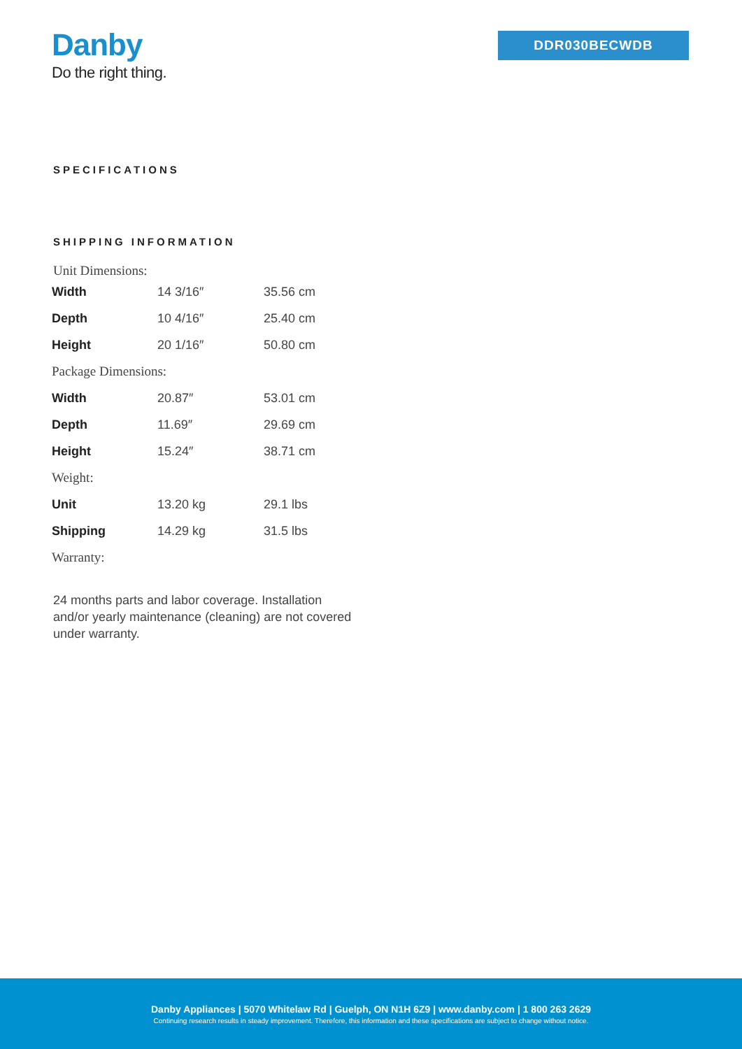Danby
Do the right thing.
DDR030BECWDB
SPECIFICATIONS
SHIPPING INFORMATION
Unit Dimensions:
| Width | 14 3/16″ | 35.56 cm |
| Depth | 10 4/16″ | 25.40 cm |
| Height | 20 1/16″ | 50.80 cm |
| Package Dimensions: | | |
| Width | 20.87″ | 53.01 cm |
| Depth | 11.69″ | 29.69 cm |
| Height | 15.24″ | 38.71 cm |
| Weight: | | |
| Unit | 13.20 kg | 29.1 lbs |
| Shipping | 14.29 kg | 31.5 lbs |
| Warranty: | | |
24 months parts and labor coverage. Installation and/or yearly maintenance (cleaning) are not covered under warranty.
Danby Appliances | 5070 Whitelaw Rd | Guelph, ON N1H 6Z9 | www.danby.com | 1 800 263 2629
Continuing research results in steady improvement. Therefore, this information and these specifications are subject to change without notice.